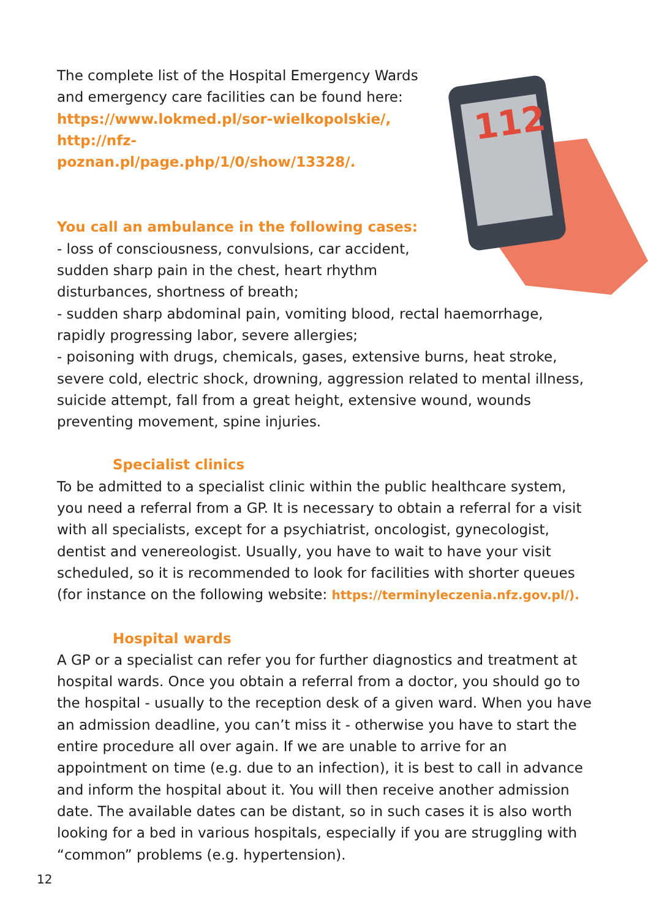112
The complete list of the Hospital Emergency Wards and emergency care facilities can be found here:
https://www.lokmed.pl/sor-wielkopolskie/,
http://nfz-poznan.pl/page.php/1/0/show/13328/.
You call an ambulance in the following cases:
- loss of consciousness, convulsions, car accident, sudden sharp pain in the chest, heart rhythm disturbances, shortness of breath;
- sudden sharp abdominal pain, vomiting blood, rectal haemorrhage, rapidly progressing labor, severe allergies;
- poisoning with drugs, chemicals, gases, extensive burns, heat stroke, severe cold, electric shock, drowning, aggression related to mental illness, suicide attempt, fall from a great height, extensive wound, wounds preventing movement, spine injuries.
Specialist clinics
To be admitted to a specialist clinic within the public healthcare system, you need a referral from a GP. It is necessary to obtain a referral for a visit with all specialists, except for a psychiatrist, oncologist, gynecologist, dentist and venereologist. Usually, you have to wait to have your visit scheduled, so it is recommended to look for facilities with shorter queues (for instance on the following website: https://terminyleczenia.nfz.gov.pl/).
Hospital wards
A GP or a specialist can refer you for further diagnostics and treatment at hospital wards. Once you obtain a referral from a doctor, you should go to the hospital - usually to the reception desk of a given ward. When you have an admission deadline, you can’t miss it - otherwise you have to start the entire procedure all over again. If we are unable to arrive for an appointment on time (e.g. due to an infection), it is best to call in advance and inform the hospital about it. You will then receive another admission date. The available dates can be distant, so in such cases it is also worth looking for a bed in various hospitals, especially if you are struggling with “common” problems (e.g. hypertension).
12